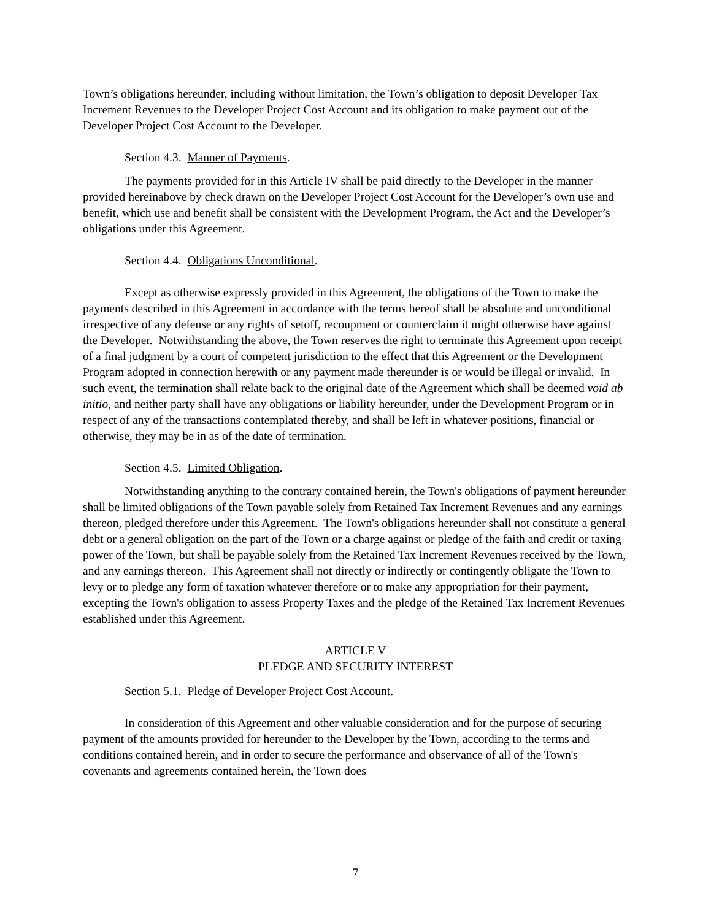Town’s obligations hereunder, including without limitation, the Town’s obligation to deposit Developer Tax Increment Revenues to the Developer Project Cost Account and its obligation to make payment out of the Developer Project Cost Account to the Developer.
Section 4.3. Manner of Payments.
The payments provided for in this Article IV shall be paid directly to the Developer in the manner provided hereinabove by check drawn on the Developer Project Cost Account for the Developer’s own use and benefit, which use and benefit shall be consistent with the Development Program, the Act and the Developer’s obligations under this Agreement.
Section 4.4. Obligations Unconditional.
Except as otherwise expressly provided in this Agreement, the obligations of the Town to make the payments described in this Agreement in accordance with the terms hereof shall be absolute and unconditional irrespective of any defense or any rights of setoff, recoupment or counterclaim it might otherwise have against the Developer. Notwithstanding the above, the Town reserves the right to terminate this Agreement upon receipt of a final judgment by a court of competent jurisdiction to the effect that this Agreement or the Development Program adopted in connection herewith or any payment made thereunder is or would be illegal or invalid. In such event, the termination shall relate back to the original date of the Agreement which shall be deemed void ab initio, and neither party shall have any obligations or liability hereunder, under the Development Program or in respect of any of the transactions contemplated thereby, and shall be left in whatever positions, financial or otherwise, they may be in as of the date of termination.
Section 4.5. Limited Obligation.
Notwithstanding anything to the contrary contained herein, the Town's obligations of payment hereunder shall be limited obligations of the Town payable solely from Retained Tax Increment Revenues and any earnings thereon, pledged therefore under this Agreement. The Town's obligations hereunder shall not constitute a general debt or a general obligation on the part of the Town or a charge against or pledge of the faith and credit or taxing power of the Town, but shall be payable solely from the Retained Tax Increment Revenues received by the Town, and any earnings thereon. This Agreement shall not directly or indirectly or contingently obligate the Town to levy or to pledge any form of taxation whatever therefore or to make any appropriation for their payment, excepting the Town's obligation to assess Property Taxes and the pledge of the Retained Tax Increment Revenues established under this Agreement.
ARTICLE V
PLEDGE AND SECURITY INTEREST
Section 5.1. Pledge of Developer Project Cost Account.
In consideration of this Agreement and other valuable consideration and for the purpose of securing payment of the amounts provided for hereunder to the Developer by the Town, according to the terms and conditions contained herein, and in order to secure the performance and observance of all of the Town's covenants and agreements contained herein, the Town does
7